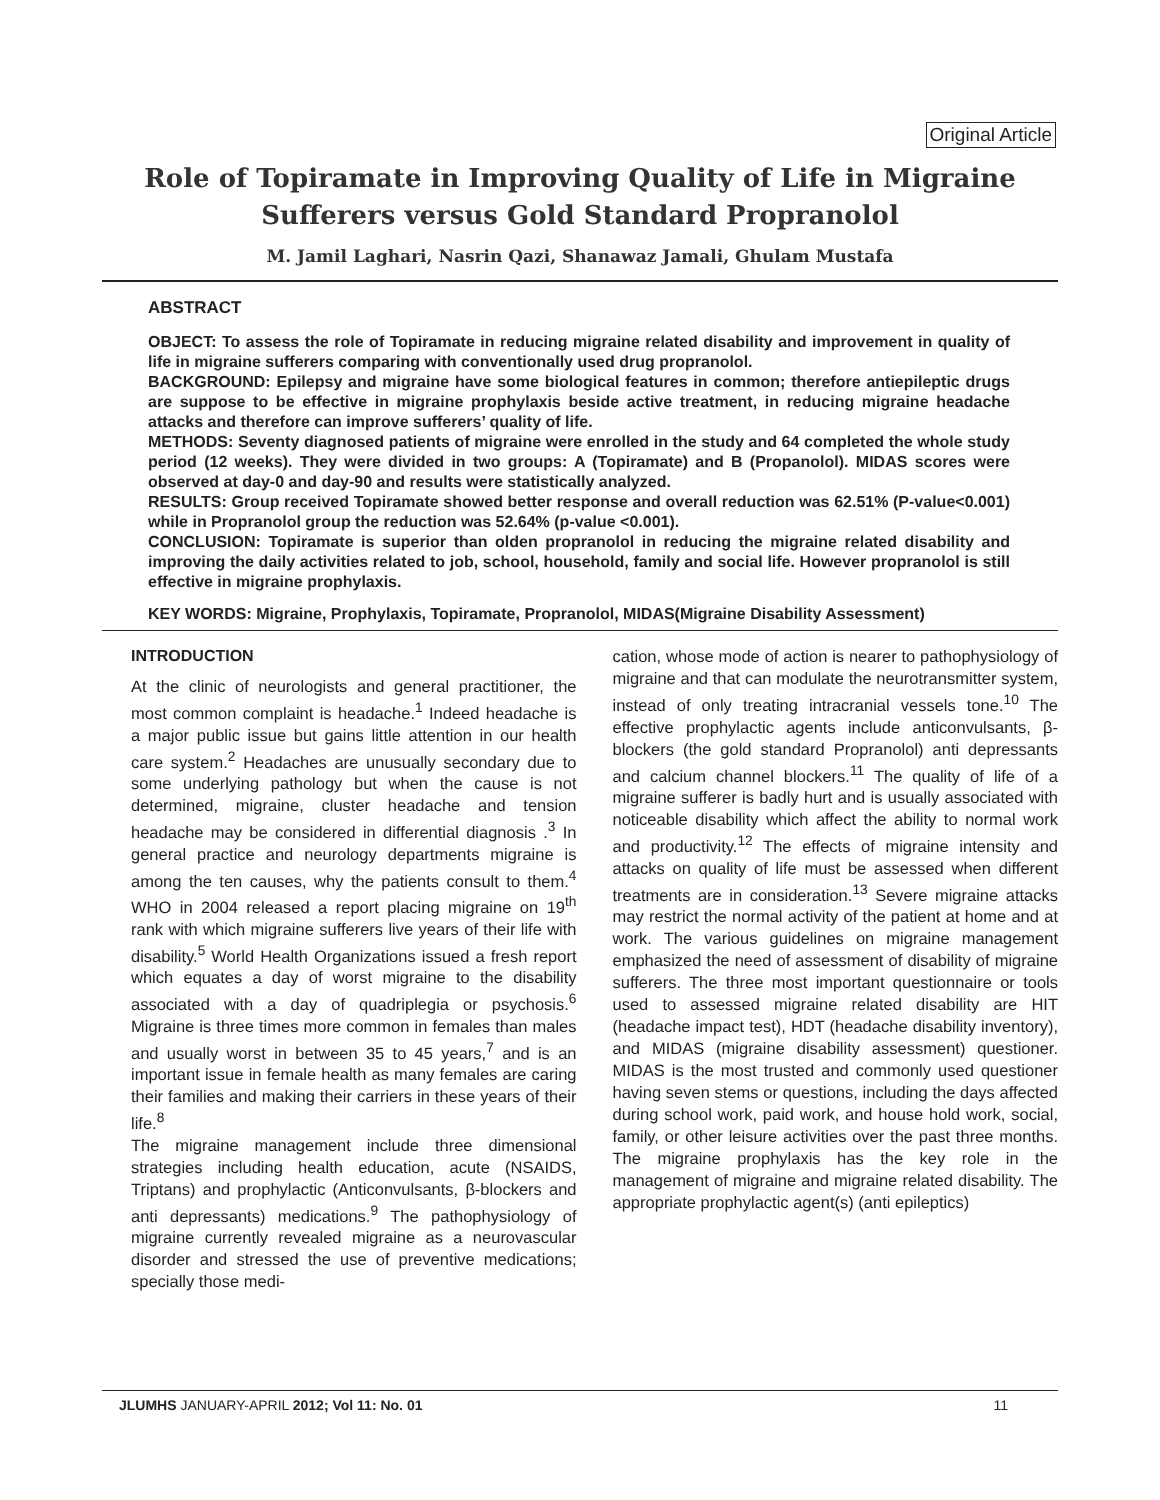Original Article
Role of Topiramate in Improving Quality of Life in Migraine
Sufferers versus Gold Standard Propranolol
M. Jamil Laghari, Nasrin Qazi, Shanawaz Jamali, Ghulam Mustafa
ABSTRACT
OBJECT: To assess the role of Topiramate in reducing migraine related disability and improvement in quality of life in migraine sufferers comparing with conventionally used drug propranolol.
BACKGROUND: Epilepsy and migraine have some biological features in common; therefore antiepileptic drugs are suppose to be effective in migraine prophylaxis beside active treatment, in reducing migraine headache attacks and therefore can improve sufferers’ quality of life.
METHODS: Seventy diagnosed patients of migraine were enrolled in the study and 64 completed the whole study period (12 weeks). They were divided in two groups: A (Topiramate) and B (Propanolol). MIDAS scores were observed at day-0 and day-90 and results were statistically analyzed.
RESULTS: Group received Topiramate showed better response and overall reduction was 62.51% (P-value<0.001) while in Propranolol group the reduction was 52.64% (p-value <0.001).
CONCLUSION: Topiramate is superior than olden propranolol in reducing the migraine related disability and improving the daily activities related to job, school, household, family and social life. However propranolol is still effective in migraine prophylaxis.
KEY WORDS: Migraine, Prophylaxis, Topiramate, Propranolol, MIDAS(Migraine Disability Assessment)
INTRODUCTION
At the clinic of neurologists and general practitioner, the most common complaint is headache.<sup>1</sup> Indeed headache is a major public issue but gains little attention in our health care system.<sup>2</sup> Headaches are unusually secondary due to some underlying pathology but when the cause is not determined, migraine, cluster headache and tension headache may be considered in differential diagnosis .<sup>3</sup> In general practice and neurology departments migraine is among the ten causes, why the patients consult to them.<sup>4</sup> WHO in 2004 released a report placing migraine on 19<sup>th</sup> rank with which migraine sufferers live years of their life with disability.<sup>5</sup> World Health Organizations issued a fresh report which equates a day of worst migraine to the disability associated with a day of quadriplegia or psychosis.<sup>6</sup> Migraine is three times more common in females than males and usually worst in between 35 to 45 years,<sup>7</sup> and is an important issue in female health as many females are caring their families and making their carriers in these years of their life.<sup>8</sup>
The migraine management include three dimensional strategies including health education, acute (NSAIDS, Triptans) and prophylactic (Anticonvulsants, β-blockers and anti depressants) medications.<sup>9</sup> The pathophysiology of migraine currently revealed migraine as a neurovascular disorder and stressed the use of preventive medications; specially those medi-
cation, whose mode of action is nearer to pathophysiology of migraine and that can modulate the neurotransmitter system, instead of only treating intracranial vessels tone.<sup>10</sup> The effective prophylactic agents include anticonvulsants, β-blockers (the gold standard Propranolol) anti depressants and calcium channel blockers.<sup>11</sup> The quality of life of a migraine sufferer is badly hurt and is usually associated with noticeable disability which affect the ability to normal work and productivity.<sup>12</sup> The effects of migraine intensity and attacks on quality of life must be assessed when different treatments are in consideration.<sup>13</sup> Severe migraine attacks may restrict the normal activity of the patient at home and at work. The various guidelines on migraine management emphasized the need of assessment of disability of migraine sufferers. The three most important questionnaire or tools used to assessed migraine related disability are HIT (headache impact test), HDT (headache disability inventory), and MIDAS (migraine disability assessment) questioner. MIDAS is the most trusted and commonly used questioner having seven stems or questions, including the days affected during school work, paid work, and house hold work, social, family, or other leisure activities over the past three months. The migraine prophylaxis has the key role in the management of migraine and migraine related disability. The appropriate prophylactic agent(s) (anti epileptics)
JLUMHS JANUARY-APRIL 2012; Vol 11: No. 01 11